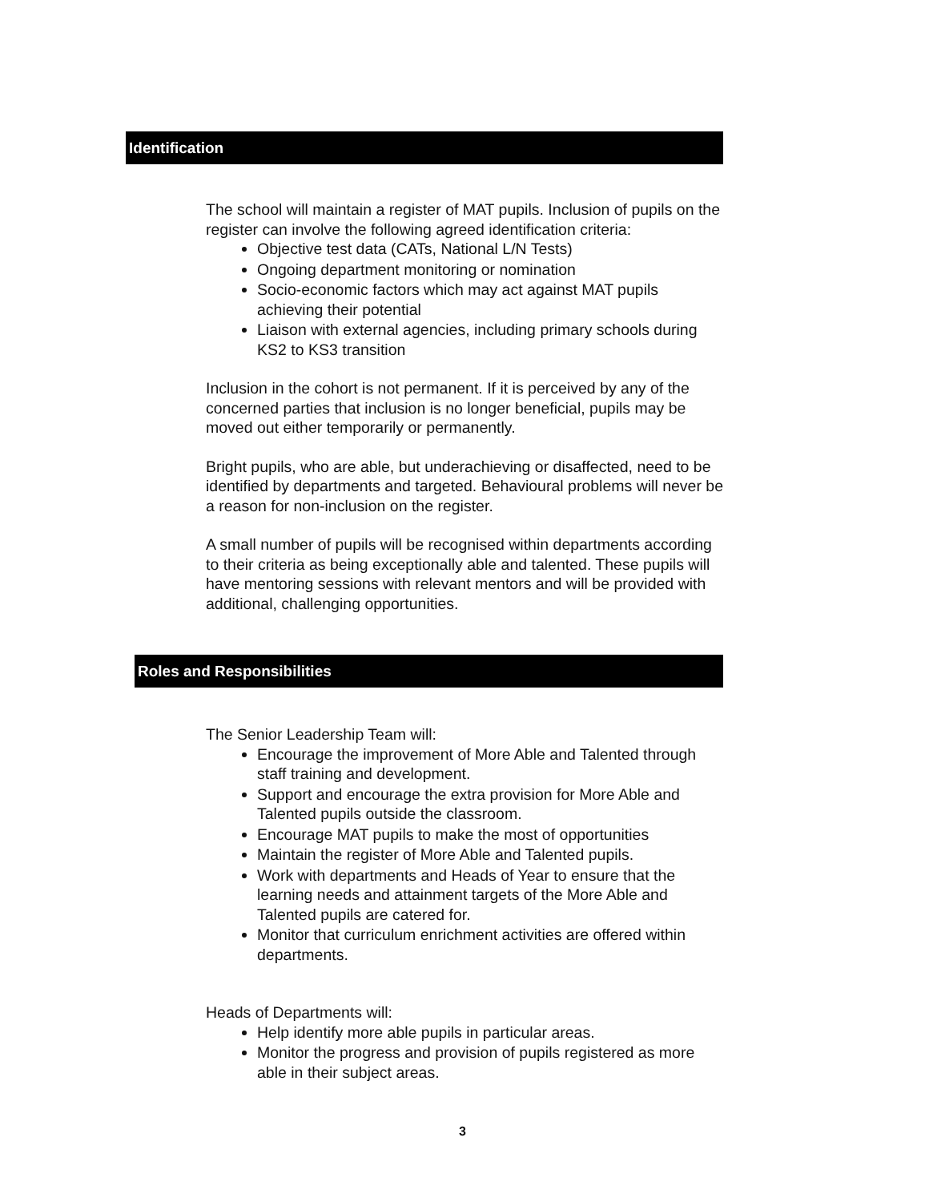Identification
The school will maintain a register of MAT pupils. Inclusion of pupils on the register can involve the following agreed identification criteria:
Objective test data (CATs, National L/N Tests)
Ongoing department monitoring or nomination
Socio-economic factors which may act against MAT pupils achieving their potential
Liaison with external agencies, including primary schools during KS2 to KS3 transition
Inclusion in the cohort is not permanent. If it is perceived by any of the concerned parties that inclusion is no longer beneficial, pupils may be moved out either temporarily or permanently.
Bright pupils, who are able, but underachieving or disaffected, need to be identified by departments and targeted. Behavioural problems will never be a reason for non-inclusion on the register.
A small number of pupils will be recognised within departments according to their criteria as being exceptionally able and talented. These pupils will have mentoring sessions with relevant mentors and will be provided with additional, challenging opportunities.
Roles and Responsibilities
The Senior Leadership Team will:
Encourage the improvement of More Able and Talented through staff training and development.
Support and encourage the extra provision for More Able and Talented pupils outside the classroom.
Encourage MAT pupils to make the most of opportunities
Maintain the register of More Able and Talented pupils.
Work with departments and Heads of Year to ensure that the learning needs and attainment targets of the More Able and Talented pupils are catered for.
Monitor that curriculum enrichment activities are offered within departments.
Heads of Departments will:
Help identify more able pupils in particular areas.
Monitor the progress and provision of pupils registered as more able in their subject areas.
3